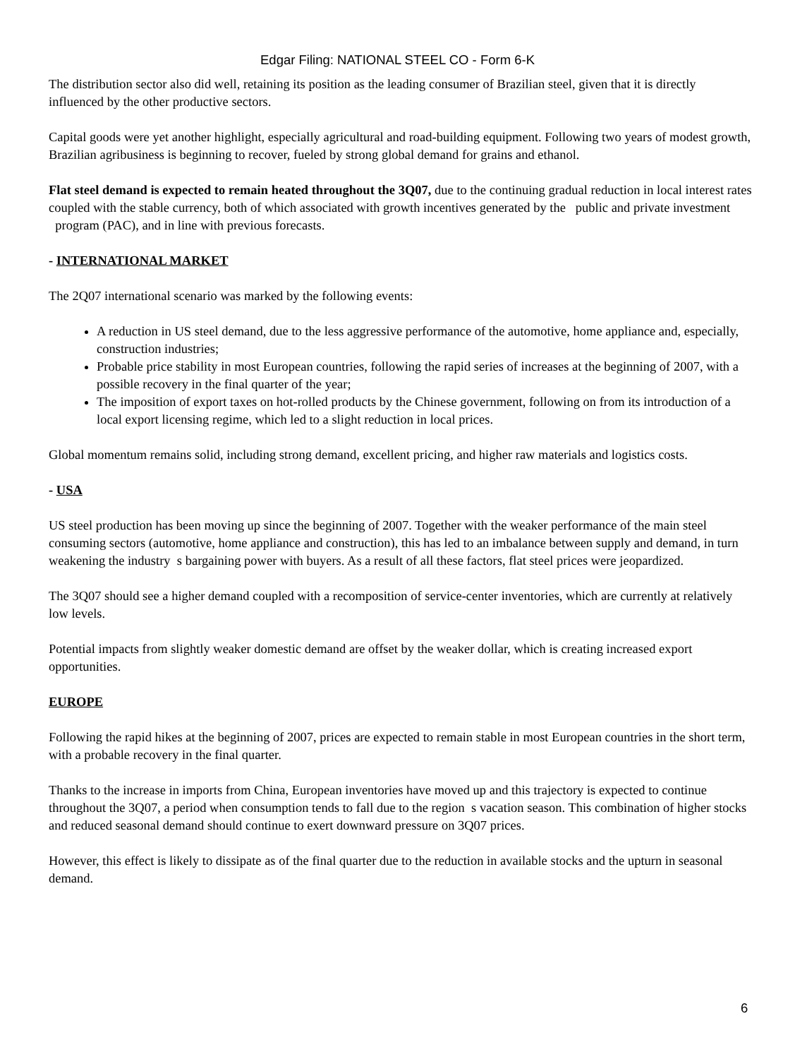Edgar Filing: NATIONAL STEEL CO - Form 6-K
The distribution sector also did well, retaining its position as the leading consumer of Brazilian steel, given that it is directly influenced by the other productive sectors.
Capital goods were yet another highlight, especially agricultural and road-building equipment. Following two years of modest growth, Brazilian agribusiness is beginning to recover, fueled by strong global demand for grains and ethanol.
Flat steel demand is expected to remain heated throughout the 3Q07, due to the continuing gradual reduction in local interest rates coupled with the stable currency, both of which associated with growth incentives generated by the public and private investment program (PAC), and in line with previous forecasts.
- INTERNATIONAL MARKET
The 2Q07 international scenario was marked by the following events:
A reduction in US steel demand, due to the less aggressive performance of the automotive, home appliance and, especially, construction industries;
Probable price stability in most European countries, following the rapid series of increases at the beginning of 2007, with a possible recovery in the final quarter of the year;
The imposition of export taxes on hot-rolled products by the Chinese government, following on from its introduction of a local export licensing regime, which led to a slight reduction in local prices.
Global momentum remains solid, including strong demand, excellent pricing, and higher raw materials and logistics costs.
- USA
US steel production has been moving up since the beginning of 2007. Together with the weaker performance of the main steel consuming sectors (automotive, home appliance and construction), this has led to an imbalance between supply and demand, in turn weakening the industry s bargaining power with buyers. As a result of all these factors, flat steel prices were jeopardized.
The 3Q07 should see a higher demand coupled with a recomposition of service-center inventories, which are currently at relatively low levels.
Potential impacts from slightly weaker domestic demand are offset by the weaker dollar, which is creating increased export opportunities.
EUROPE
Following the rapid hikes at the beginning of 2007, prices are expected to remain stable in most European countries in the short term, with a probable recovery in the final quarter.
Thanks to the increase in imports from China, European inventories have moved up and this trajectory is expected to continue throughout the 3Q07, a period when consumption tends to fall due to the region s vacation season. This combination of higher stocks and reduced seasonal demand should continue to exert downward pressure on 3Q07 prices.
However, this effect is likely to dissipate as of the final quarter due to the reduction in available stocks and the upturn in seasonal demand.
6